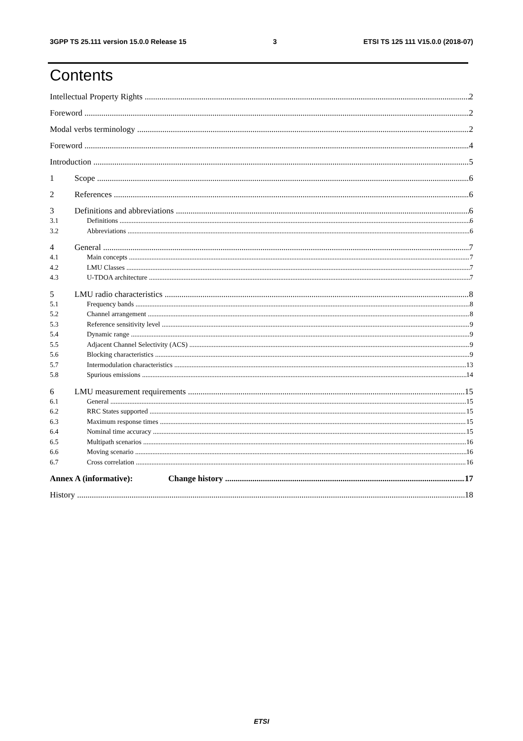3GPP TS 25.111 version 15.0.0 Release 15 3 ETSI TS 125 111 V15.0.0 (2018-07)
Contents
Intellectual Property Rights 2
Foreword 2
Modal verbs terminology 2
Foreword 4
Introduction 5
1 Scope 6
2 References 6
3 Definitions and abbreviations 6
3.1 Definitions 6
3.2 Abbreviations 6
4 General 7
4.1 Main concepts 7
4.2 LMU Classes 7
4.3 U-TDOA architecture 7
5 LMU radio characteristics 8
5.1 Frequency bands 8
5.2 Channel arrangement 8
5.3 Reference sensitivity level 9
5.4 Dynamic range 9
5.5 Adjacent Channel Selectivity (ACS) 9
5.6 Blocking characteristics 9
5.7 Intermodulation characteristics 13
5.8 Spurious emissions 14
6 LMU measurement requirements 15
6.1 General 15
6.2 RRC States supported 15
6.3 Maximum response times 15
6.4 Nominal time accuracy 15
6.5 Multipath scenarios 16
6.6 Moving scenario 16
6.7 Cross correlation 16
Annex A (informative): Change history 17
History 18
ETSI